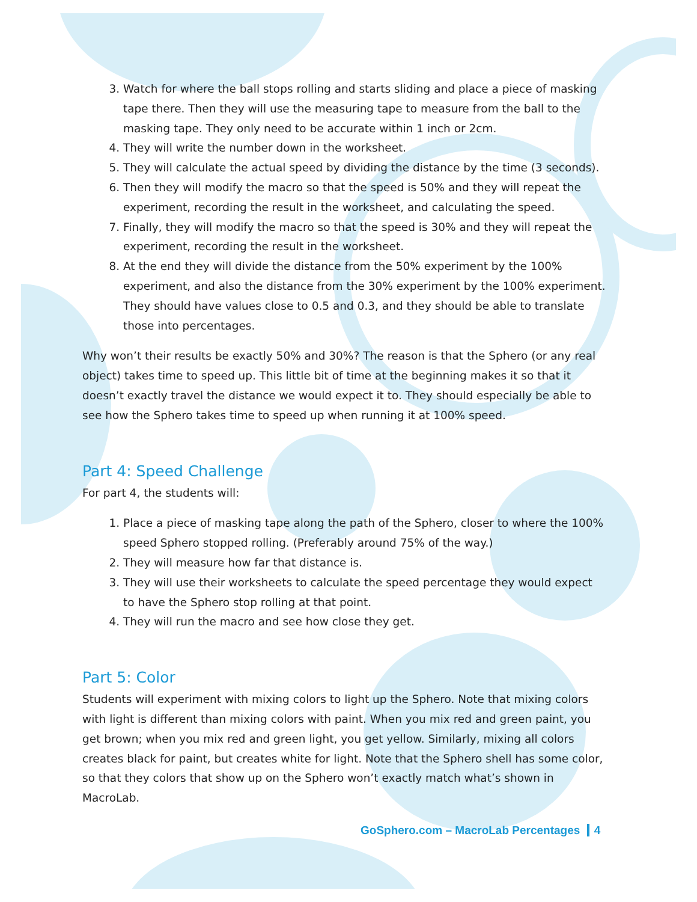3. Watch for where the ball stops rolling and starts sliding and place a piece of masking tape there. Then they will use the measuring tape to measure from the ball to the masking tape. They only need to be accurate within 1 inch or 2cm.
4. They will write the number down in the worksheet.
5. They will calculate the actual speed by dividing the distance by the time (3 seconds).
6. Then they will modify the macro so that the speed is 50% and they will repeat the experiment, recording the result in the worksheet, and calculating the speed.
7. Finally, they will modify the macro so that the speed is 30% and they will repeat the experiment, recording the result in the worksheet.
8. At the end they will divide the distance from the 50% experiment by the 100% experiment, and also the distance from the 30% experiment by the 100% experiment. They should have values close to 0.5 and 0.3, and they should be able to translate those into percentages.
Why won’t their results be exactly 50% and 30%? The reason is that the Sphero (or any real object) takes time to speed up. This little bit of time at the beginning makes it so that it doesn’t exactly travel the distance we would expect it to. They should especially be able to see how the Sphero takes time to speed up when running it at 100% speed.
Part 4: Speed Challenge
For part 4, the students will:
1. Place a piece of masking tape along the path of the Sphero, closer to where the 100% speed Sphero stopped rolling. (Preferably around 75% of the way.)
2. They will measure how far that distance is.
3. They will use their worksheets to calculate the speed percentage they would expect to have the Sphero stop rolling at that point.
4. They will run the macro and see how close they get.
Part 5: Color
Students will experiment with mixing colors to light up the Sphero. Note that mixing colors with light is different than mixing colors with paint. When you mix red and green paint, you get brown; when you mix red and green light, you get yellow. Similarly, mixing all colors creates black for paint, but creates white for light. Note that the Sphero shell has some color, so that they colors that show up on the Sphero won’t exactly match what’s shown in MacroLab.
GoSphero.com – MacroLab Percentages 4